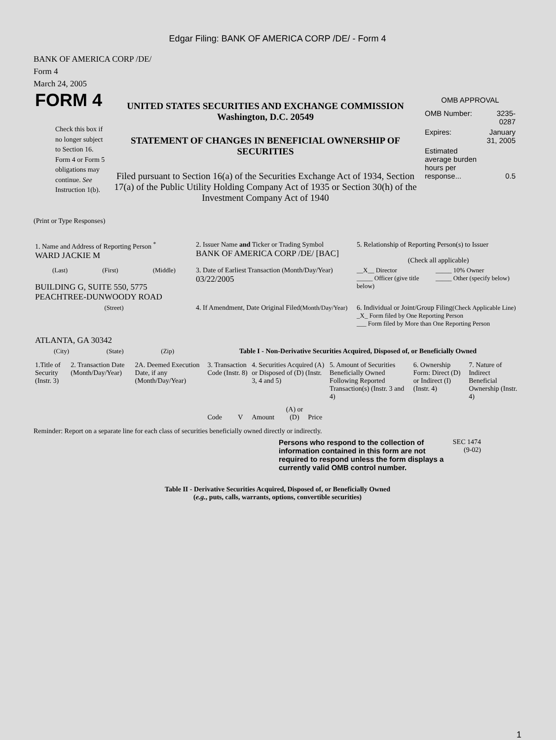Edgar Filing: BANK OF AMERICA CORP /DE/ - Form 4
BANK OF AMERICA CORP /DE/
Form 4
March 24, 2005
FORM 4
Check this box if no longer subject to Section 16. Form 4 or Form 5 obligations may continue. See Instruction 1(b).
UNITED STATES SECURITIES AND EXCHANGE COMMISSION
Washington, D.C. 20549
STATEMENT OF CHANGES IN BENEFICIAL OWNERSHIP OF SECURITIES
Filed pursuant to Section 16(a) of the Securities Exchange Act of 1934, Section 17(a) of the Public Utility Holding Company Act of 1935 or Section 30(h) of the Investment Company Act of 1940
OMB APPROVAL
| OMB Number: | 3235-0287 |
| Expires: | January 31, 2005 |
| Estimated average burden hours per response... | 0.5 |
(Print or Type Responses)
| 1. Name and Address of Reporting Person <sup>*</sup> WARD JACKIE M | 2. Issuer Name and Ticker or Trading Symbol BANK OF AMERICA CORP /DE/ [BAC] | 5. Relationship of Reporting Person(s) to Issuer (Check all applicable) |
| (Last) (First) (Middle) BUILDING G, SUITE 550, 5775 PEACHTREE-DUNWOODY ROAD | 3. Date of Earliest Transaction (Month/Day/Year) 03/22/2005 | __X__ Director _____ Officer (give title below) _____ 10% Owner _____ Other (specify below) |
| (Street) ATLANTA, GA 30342 | 4. If Amendment, Date Original Filed (Month/Day/Year) | 6. Individual or Joint/Group Filing (Check Applicable Line) _X_ Form filed by One Reporting Person ___ Form filed by More than One Reporting Person |
| (City) (State) (Zip) | Table I - Non-Derivative Securities Acquired, Disposed of, or Beneficially Owned | |
| 1.Title of Security (Instr. 3) | 2. Transaction Date (Month/Day/Year) | 2A. Deemed Execution Date, if any (Month/Day/Year) | 3. Transaction Code (Instr. 8) | | 4. Securities Acquired (A) or Disposed of (D) (Instr. 3, 4 and 5) | | | 5. Amount of Securities Beneficially Owned Following Reported Transaction(s) (Instr. 3 and 4) | 6. Ownership Form: Direct (D) or Indirect (I) (Instr. 4) | 7. Nature of Indirect Beneficial Ownership (Instr. 4) |
| | | | Code | V | Amount | (A) or (D) | Price | | | |
Reminder: Report on a separate line for each class of securities beneficially owned directly or indirectly.
Persons who respond to the collection of information contained in this form are not required to respond unless the form displays a currently valid OMB control number.
SEC 1474
(9-02)
Table II - Derivative Securities Acquired, Disposed of, or Beneficially Owned
(e.g., puts, calls, warrants, options, convertible securities)
1